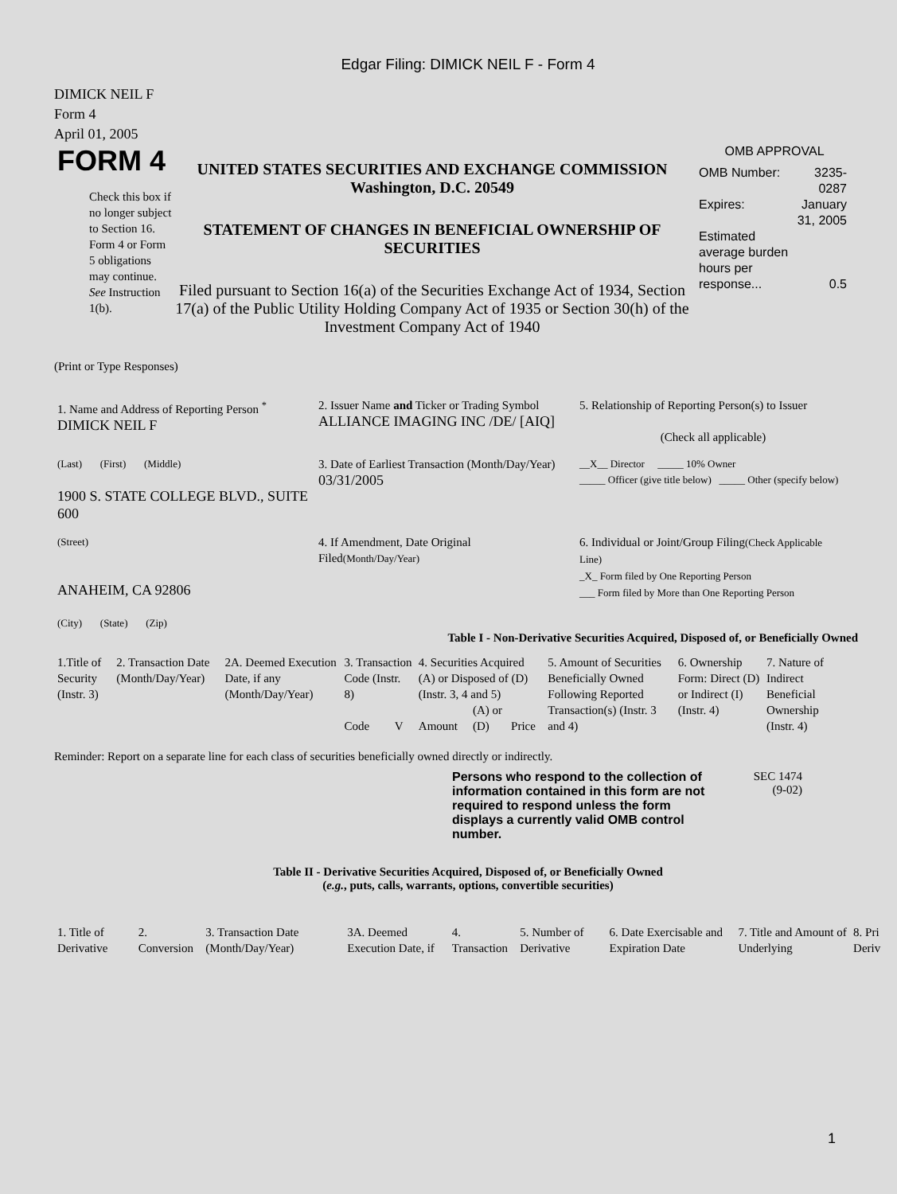Edgar Filing: DIMICK NEIL F - Form 4
DIMICK NEIL F
Form 4
April 01, 2005
FORM 4
Check this box if no longer subject to Section 16. Form 4 or Form 5 obligations may continue. See Instruction 1(b).
UNITED STATES SECURITIES AND EXCHANGE COMMISSION
Washington, D.C. 20549
STATEMENT OF CHANGES IN BENEFICIAL OWNERSHIP OF SECURITIES
Filed pursuant to Section 16(a) of the Securities Exchange Act of 1934, Section 17(a) of the Public Utility Holding Company Act of 1935 or Section 30(h) of the Investment Company Act of 1940
OMB APPROVAL
| OMB Number: | 3235-0287 |
| Expires: | January 31, 2005 |
| Estimated average burden hours per response... | 0.5 |
(Print or Type Responses)
| 1. Name and Address of Reporting Person <sup>*</sup> DIMICK NEIL F | 2. Issuer Name and Ticker or Trading Symbol ALLIANCE IMAGING INC /DE/ [AIQ] | 5. Relationship of Reporting Person(s) to Issuer (Check all applicable) |
| (Last) (First) (Middle) 1900 S. STATE COLLEGE BLVD., SUITE 600 | 3. Date of Earliest Transaction (Month/Day/Year) 03/31/2005 | __X__ Director _____ 10% Owner _____ Officer (give title below) _____ Other (specify below) |
| (Street) ANAHEIM, CA 92806 (City) (State) (Zip) | 4. If Amendment, Date Original Filed (Month/Day/Year) | 6. Individual or Joint/Group Filing (Check Applicable Line) _X_ Form filed by One Reporting Person ___ Form filed by More than One Reporting Person |
Table I - Non-Derivative Securities Acquired, Disposed of, or Beneficially Owned
| 1.Title of Security (Instr. 3) | 2. Transaction Date (Month/Day/Year) | 2A. Deemed Execution Date, if any (Month/Day/Year) | 3. Transaction Code (Instr. 8) | | 4. Securities Acquired (A) or Disposed of (D) (Instr. 3, 4 and 5) | | | 5. Amount of Securities Beneficially Owned Following Reported Transaction(s) (Instr. 3 and 4) | 6. Ownership Form: Direct (D) or Indirect (I) (Instr. 4) | 7. Nature of Indirect Beneficial Ownership (Instr. 4) |
| | | | Code | V | Amount | (A) or (D) | Price | | | |
Reminder: Report on a separate line for each class of securities beneficially owned directly or indirectly.
Persons who respond to the collection of information contained in this form are not required to respond unless the form displays a currently valid OMB control number.
SEC 1474
(9-02)
Table II - Derivative Securities Acquired, Disposed of, or Beneficially Owned
(e.g., puts, calls, warrants, options, convertible securities)
| 1. Title of Derivative | 2. Conversion | 3. Transaction Date (Month/Day/Year) | 3A. Deemed Execution Date, if | 4. Transaction | 5. Number of Derivative | 6. Date Exercisable and Expiration Date | 7. Title and Amount of Underlying | 8. Pri Deriv |
1